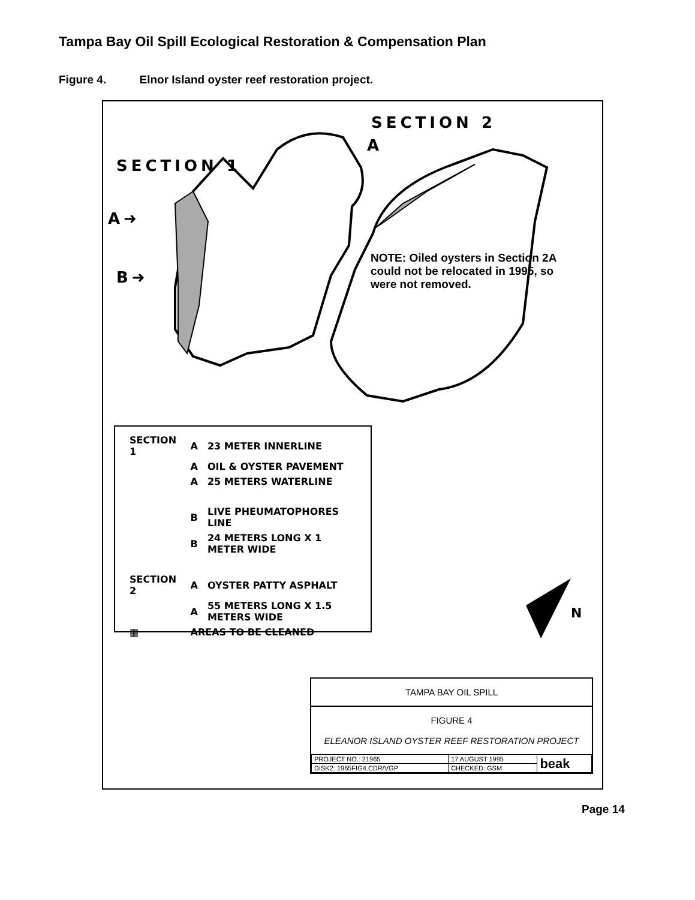Tampa Bay Oil Spill Ecological Restoration & Compensation Plan
Figure 4. Elnor Island oyster reef restoration project.
SECTION 1
SECTION 2
A
A➜
B➜
NOTE: Oiled oysters in Section 2A could not be relocated in 1995, so were not removed.
N
| SECTION 1 | A | 23 METER INNERLINE |
| | A | OIL & OYSTER PAVEMENT |
| | A | 25 METERS WATERLINE |
| | B | LIVE PHEUMATOPHORES LINE |
| | B | 24 METERS LONG X 1 METER WIDE |
| SECTION 2 | A | OYSTER PATTY ASPHALT |
| | A | 55 METERS LONG X 1.5 METERS WIDE |
| ▦ | AREAS TO BE CLEANED | |
TAMPA BAY OIL SPILL
FIGURE 4
ELEANOR ISLAND OYSTER REEF RESTORATION PROJECT
| PROJECT NO.: 21965 | 17 AUGUST 1995 | beak |
| DISK2: 1965FIG4.CDR/VGP | CHECKED: GSM | |
Page 14